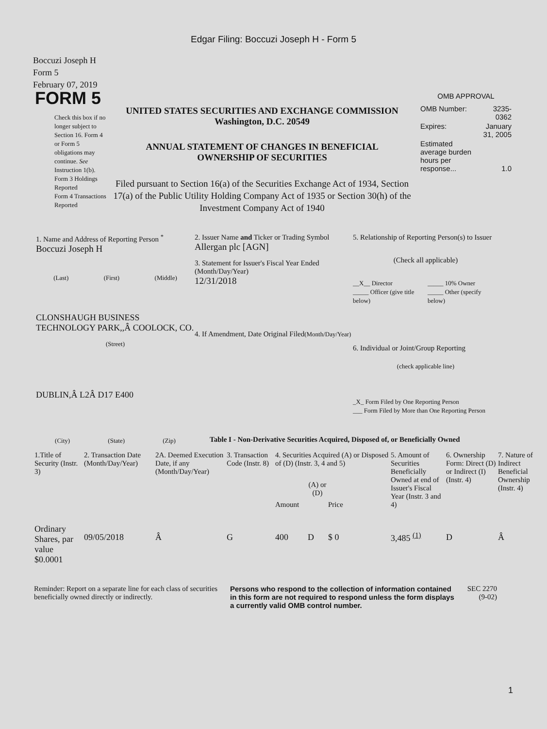Edgar Filing: Boccuzi Joseph H - Form 5
Boccuzi Joseph H
Form 5
February 07, 2019
FORM 5
Check this box if no longer subject to Section 16. Form 4 or Form 5 obligations may continue. See Instruction 1(b).
Form 3 Holdings Reported
Form 4 Transactions Reported
UNITED STATES SECURITIES AND EXCHANGE COMMISSION
Washington, D.C. 20549
ANNUAL STATEMENT OF CHANGES IN BENEFICIAL
OWNERSHIP OF SECURITIES
Filed pursuant to Section 16(a) of the Securities Exchange Act of 1934, Section 17(a) of the Public Utility Holding Company Act of 1935 or Section 30(h) of the Investment Company Act of 1940
OMB APPROVAL
| OMB Number: | 3235-0362 |
| Expires: | January 31, 2005 |
| Estimated average burden hours per response... | 1.0 |
1. Name and Address of Reporting Person <sup>*</sup>
Boccuzi Joseph H
(Last) (First) (Middle)
CLONSHAUGH BUSINESS TECHNOLOGY PARK,,Â COOLOCK, CO.
(Street)
DUBLIN,Â L2Â D17 E400
(City) (State) (Zip)
2. Issuer Name and Ticker or Trading Symbol
Allergan plc [AGN]
3. Statement for Issuer's Fiscal Year Ended (Month/Day/Year)
12/31/2018
4. If Amendment, Date Original Filed(Month/Day/Year)
5. Relationship of Reporting Person(s) to Issuer
(Check all applicable)
__X__ Director
_____ Officer (give title below)
_____ 10% Owner
_____ Other (specify below)
6. Individual or Joint/Group Reporting
(check applicable line)
_X_ Form Filed by One Reporting Person
___ Form Filed by More than One Reporting Person
Table I - Non-Derivative Securities Acquired, Disposed of, or Beneficially Owned
| 1.Title of Security (Instr. 3) | 2. Transaction Date (Month/Day/Year) | 2A. Deemed Execution Date, if any (Month/Day/Year) | 3. Transaction Code (Instr. 8) | 4. Securities Acquired (A) or Disposed of (D) (Instr. 3, 4 and 5) | | | 5. Amount of Securities Beneficially Owned at end of Issuer's Fiscal Year (Instr. 3 and 4) | 6. Ownership Form: Direct (D) or Indirect (I) (Instr. 4) | 7. Nature of Indirect Beneficial Ownership (Instr. 4) |
| --- | --- | --- | --- | --- | --- | --- | --- | --- | --- |
| | | | | Amount | (A) or (D) | Price | | | |
| Ordinary Shares, par value $0.0001 | 09/05/2018 | Â | G | 400 | D | $ 0 | 3,485 <sup>(1)</sup> | D | Â |
Reminder: Report on a separate line for each class of securities beneficially owned directly or indirectly.
Persons who respond to the collection of information contained in this form are not required to respond unless the form displays a currently valid OMB control number.
SEC 2270 (9-02)
1